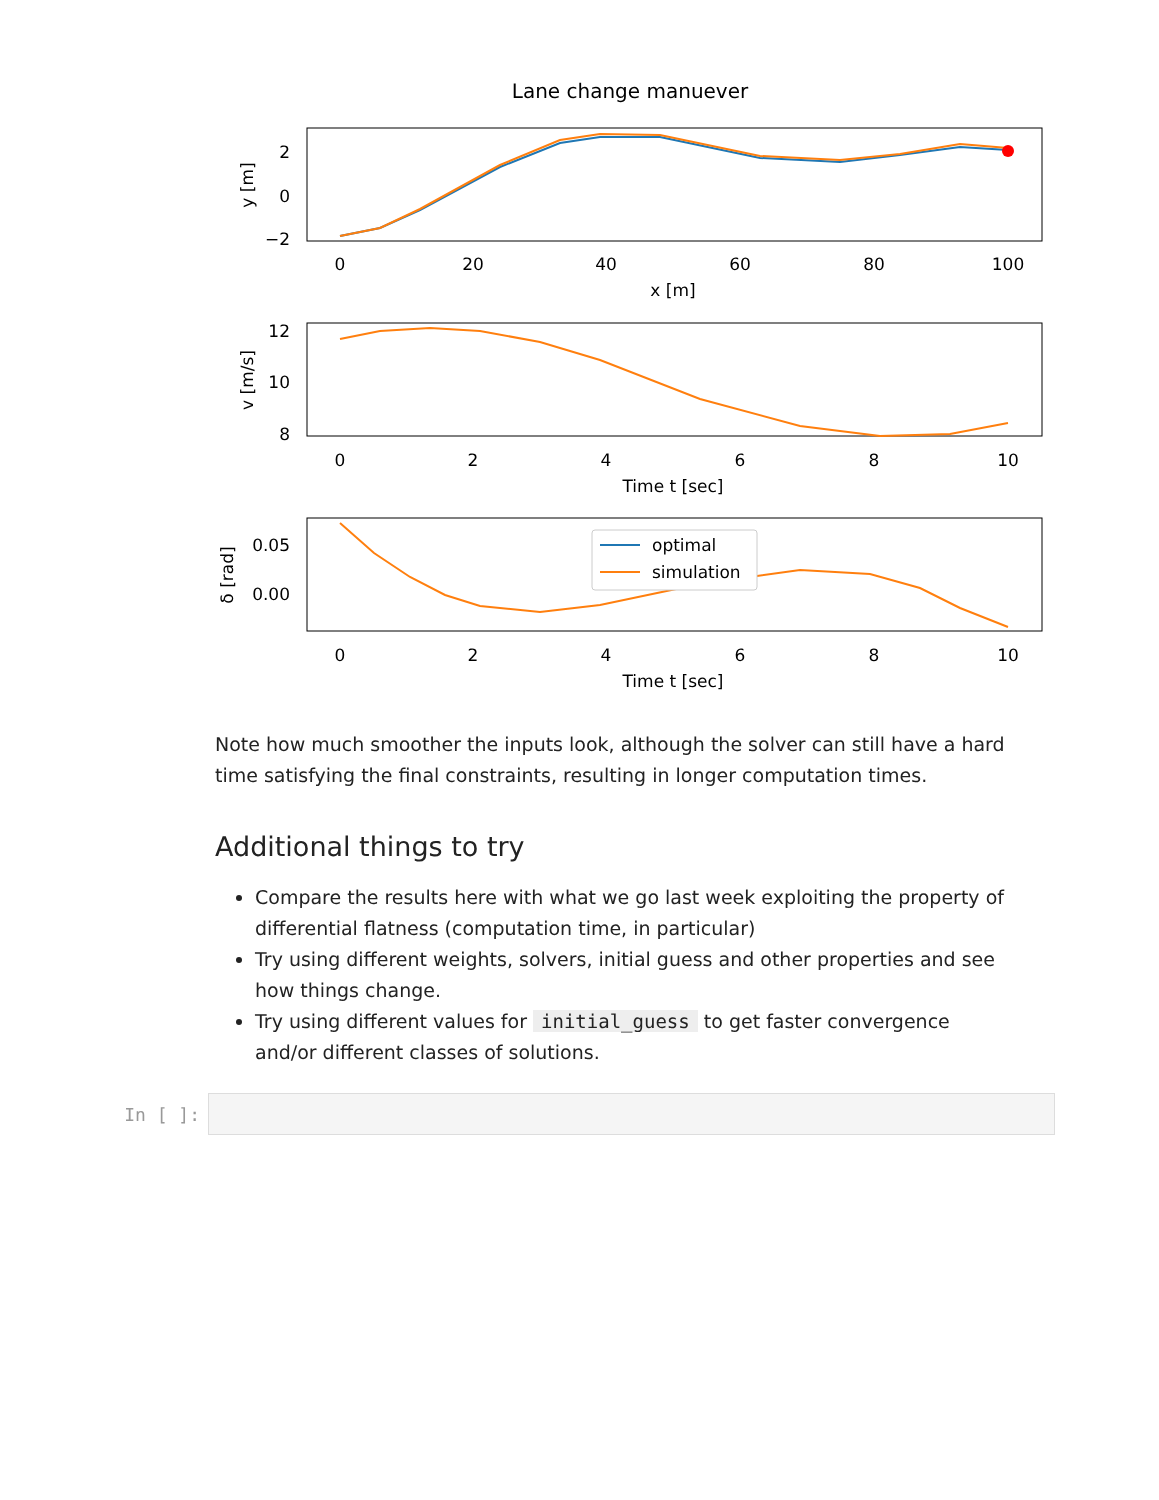Lane change manuever
2
0
−2
0
20
40
60
80
100
x [m]
y [m]
12
10
8
0
2
4
6
8
10
Time t [sec]
v [m/s]
optimal
simulation
0.05
0.00
0
2
4
6
8
10
Time t [sec]
δ [rad]
Note how much smoother the inputs look, although the solver can still have a hard time satisfying the final constraints, resulting in longer computation times.
Additional things to try
Compare the results here with what we go last week exploiting the property of differential flatness (computation time, in particular)
Try using different weights, solvers, initial guess and other properties and see how things change.
Try using different values for initial_guess to get faster convergence and/or different classes of solutions.
In [ ]: